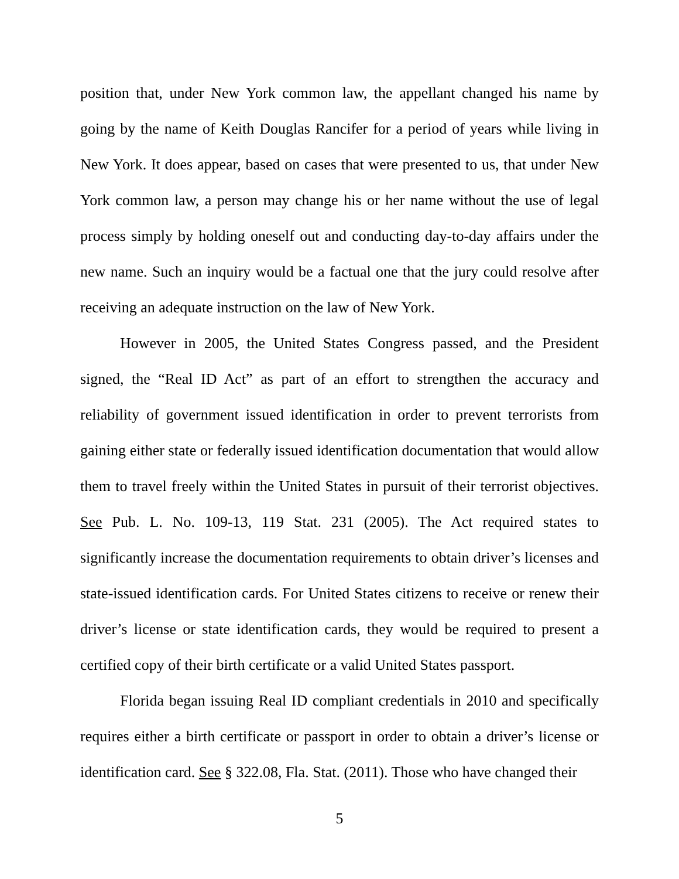position that, under New York common law, the appellant changed his name by going by the name of Keith Douglas Rancifer for a period of years while living in New York. It does appear, based on cases that were presented to us, that under New York common law, a person may change his or her name without the use of legal process simply by holding oneself out and conducting day-to-day affairs under the new name. Such an inquiry would be a factual one that the jury could resolve after receiving an adequate instruction on the law of New York.
However in 2005, the United States Congress passed, and the President signed, the “Real ID Act” as part of an effort to strengthen the accuracy and reliability of government issued identification in order to prevent terrorists from gaining either state or federally issued identification documentation that would allow them to travel freely within the United States in pursuit of their terrorist objectives. See Pub. L. No. 109-13, 119 Stat. 231 (2005). The Act required states to significantly increase the documentation requirements to obtain driver’s licenses and state-issued identification cards. For United States citizens to receive or renew their driver’s license or state identification cards, they would be required to present a certified copy of their birth certificate or a valid United States passport.
Florida began issuing Real ID compliant credentials in 2010 and specifically requires either a birth certificate or passport in order to obtain a driver’s license or identification card. See § 322.08, Fla. Stat. (2011). Those who have changed their
5